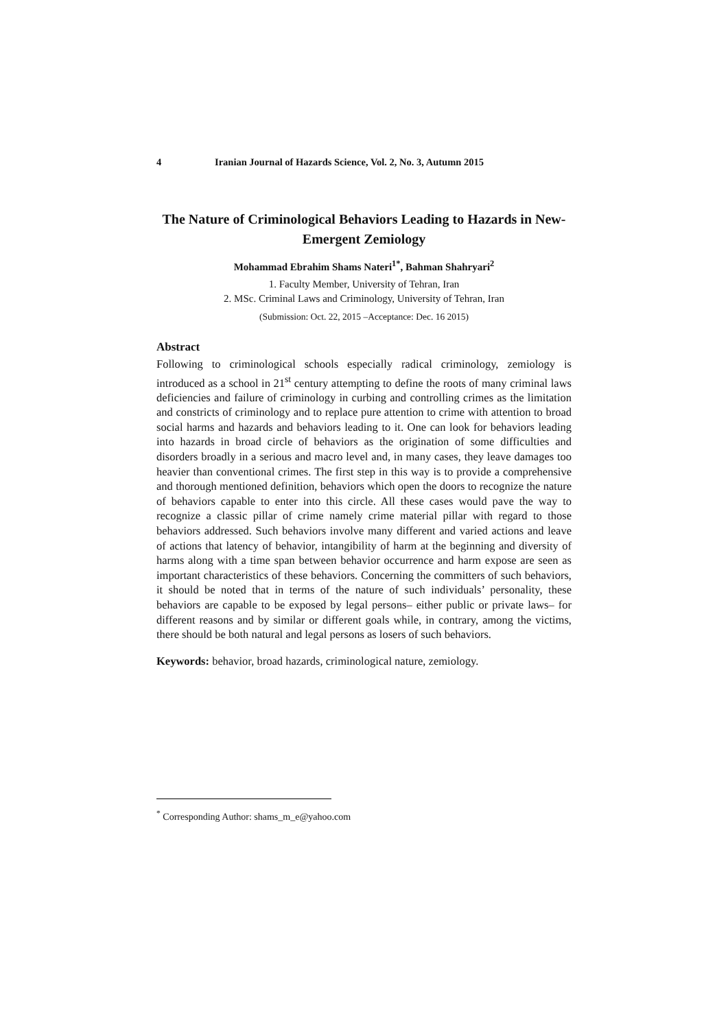4 Iranian Journal of Hazards Science, Vol. 2, No. 3, Autumn 2015
The Nature of Criminological Behaviors Leading to Hazards in New-Emergent Zemiology
Mohammad Ebrahim Shams Nateri<sup>1*</sup>, Bahman Shahryari<sup>2</sup>
1. Faculty Member, University of Tehran, Iran
2. MSc. Criminal Laws and Criminology, University of Tehran, Iran
(Submission: Oct. 22, 2015 –Acceptance: Dec. 16 2015)
Abstract
Following to criminological schools especially radical criminology, zemiology is introduced as a school in 21<sup>st</sup> century attempting to define the roots of many criminal laws deficiencies and failure of criminology in curbing and controlling crimes as the limitation and constricts of criminology and to replace pure attention to crime with attention to broad social harms and hazards and behaviors leading to it. One can look for behaviors leading into hazards in broad circle of behaviors as the origination of some difficulties and disorders broadly in a serious and macro level and, in many cases, they leave damages too heavier than conventional crimes. The first step in this way is to provide a comprehensive and thorough mentioned definition, behaviors which open the doors to recognize the nature of behaviors capable to enter into this circle. All these cases would pave the way to recognize a classic pillar of crime namely crime material pillar with regard to those behaviors addressed. Such behaviors involve many different and varied actions and leave of actions that latency of behavior, intangibility of harm at the beginning and diversity of harms along with a time span between behavior occurrence and harm expose are seen as important characteristics of these behaviors. Concerning the committers of such behaviors, it should be noted that in terms of the nature of such individuals’ personality, these behaviors are capable to be exposed by legal persons– either public or private laws– for different reasons and by similar or different goals while, in contrary, among the victims, there should be both natural and legal persons as losers of such behaviors.
Keywords: behavior, broad hazards, criminological nature, zemiology.
<sup>*</sup> Corresponding Author: shams_m_e@yahoo.com